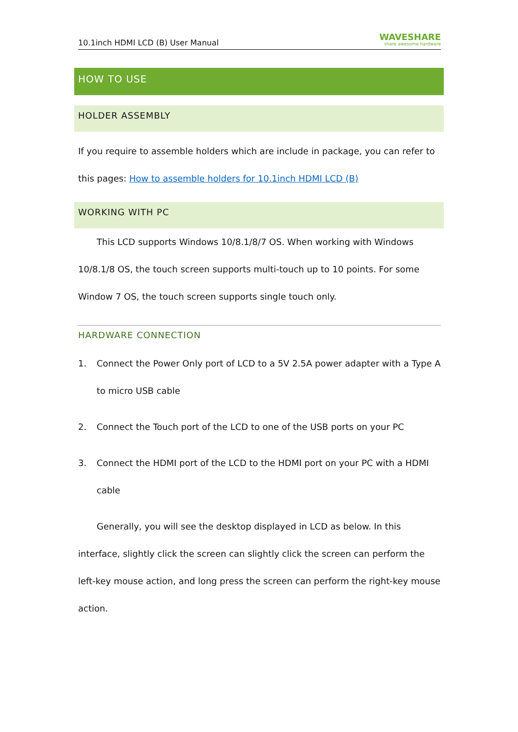10.1inch HDMI LCD (B) User Manual WAVESHARE
share awesome hardware
HOW TO USE
HOLDER ASSEMBLY
If you require to assemble holders which are include in package, you can refer to this pages: How to assemble holders for 10.1inch HDMI LCD (B)
WORKING WITH PC
This LCD supports Windows 10/8.1/8/7 OS. When working with Windows 10/8.1/8 OS, the touch screen supports multi-touch up to 10 points. For some Window 7 OS, the touch screen supports single touch only.
HARDWARE CONNECTION
1. Connect the Power Only port of LCD to a 5V 2.5A power adapter with a Type A to micro USB cable
2. Connect the Touch port of the LCD to one of the USB ports on your PC
3. Connect the HDMI port of the LCD to the HDMI port on your PC with a HDMI cable
Generally, you will see the desktop displayed in LCD as below. In this interface, slightly click the screen can slightly click the screen can perform the left-key mouse action, and long press the screen can perform the right-key mouse action.